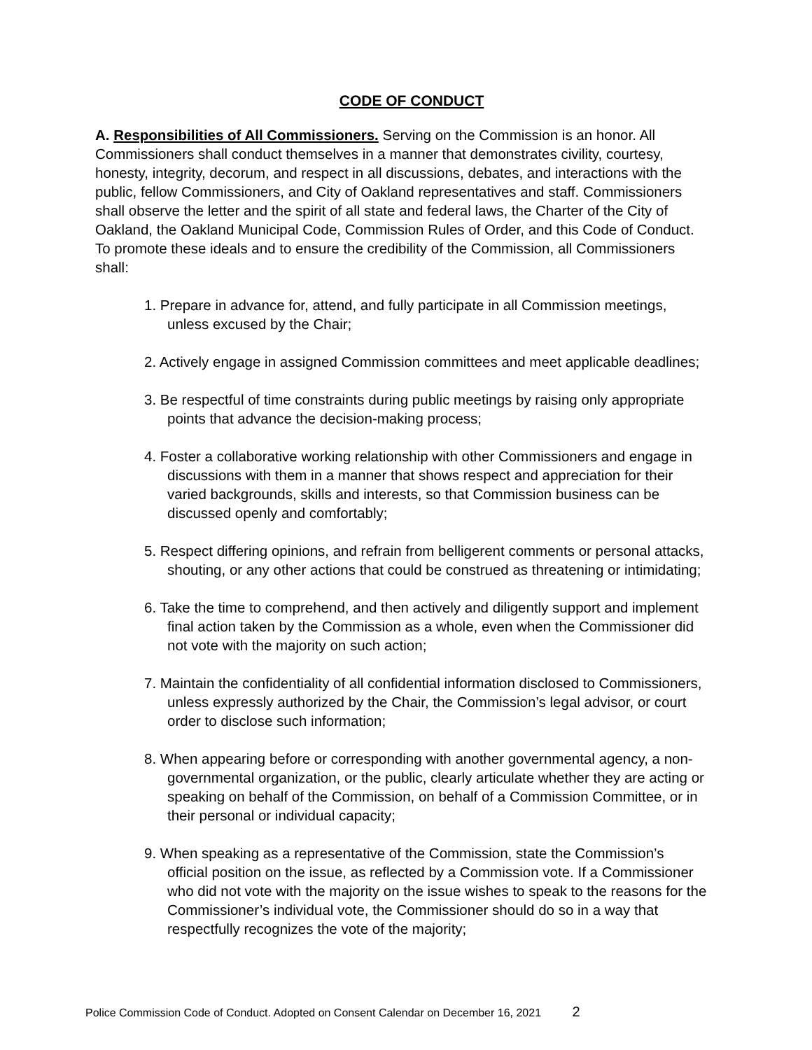CODE OF CONDUCT
A. Responsibilities of All Commissioners. Serving on the Commission is an honor. All Commissioners shall conduct themselves in a manner that demonstrates civility, courtesy, honesty, integrity, decorum, and respect in all discussions, debates, and interactions with the public, fellow Commissioners, and City of Oakland representatives and staff. Commissioners shall observe the letter and the spirit of all state and federal laws, the Charter of the City of Oakland, the Oakland Municipal Code, Commission Rules of Order, and this Code of Conduct. To promote these ideals and to ensure the credibility of the Commission, all Commissioners shall:
1. Prepare in advance for, attend, and fully participate in all Commission meetings, unless excused by the Chair;
2. Actively engage in assigned Commission committees and meet applicable deadlines;
3. Be respectful of time constraints during public meetings by raising only appropriate points that advance the decision-making process;
4. Foster a collaborative working relationship with other Commissioners and engage in discussions with them in a manner that shows respect and appreciation for their varied backgrounds, skills and interests, so that Commission business can be discussed openly and comfortably;
5. Respect differing opinions, and refrain from belligerent comments or personal attacks, shouting, or any other actions that could be construed as threatening or intimidating;
6. Take the time to comprehend, and then actively and diligently support and implement final action taken by the Commission as a whole, even when the Commissioner did not vote with the majority on such action;
7. Maintain the confidentiality of all confidential information disclosed to Commissioners, unless expressly authorized by the Chair, the Commission’s legal advisor, or court order to disclose such information;
8. When appearing before or corresponding with another governmental agency, a non-governmental organization, or the public, clearly articulate whether they are acting or speaking on behalf of the Commission, on behalf of a Commission Committee, or in their personal or individual capacity;
9. When speaking as a representative of the Commission, state the Commission’s official position on the issue, as reflected by a Commission vote. If a Commissioner who did not vote with the majority on the issue wishes to speak to the reasons for the Commissioner’s individual vote, the Commissioner should do so in a way that respectfully recognizes the vote of the majority;
Police Commission Code of Conduct. Adopted on Consent Calendar on December 16, 2021 2